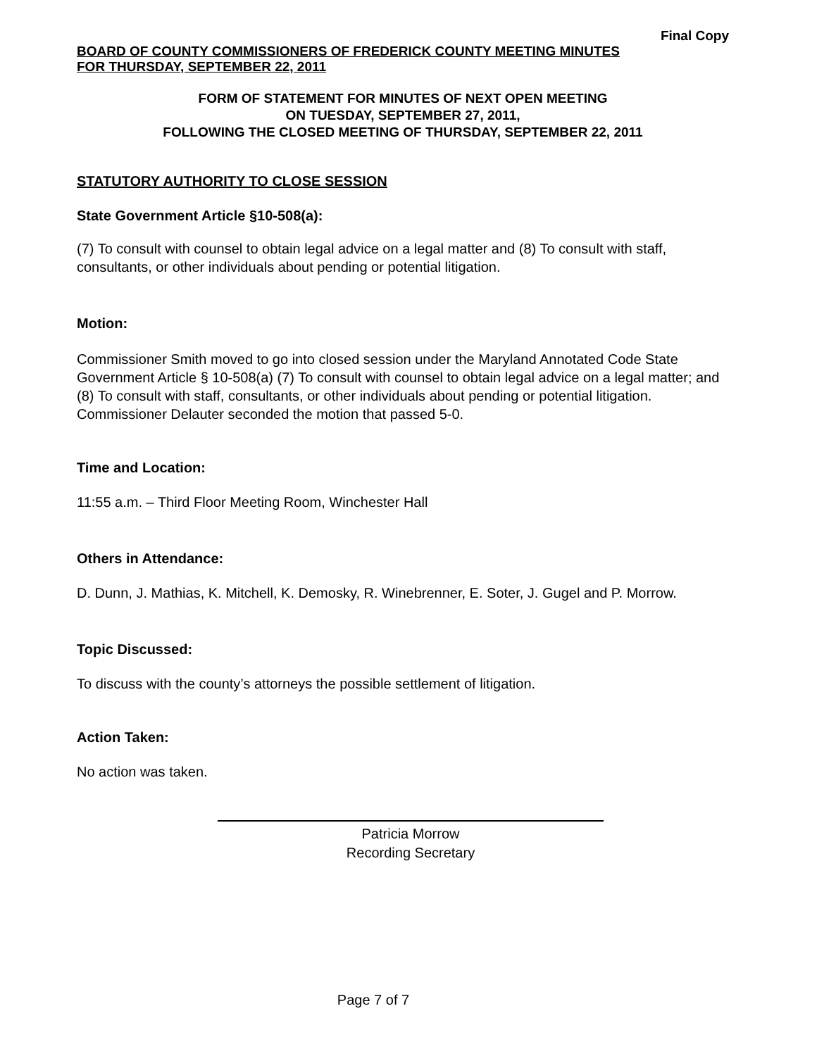Final Copy
BOARD OF COUNTY COMMISSIONERS OF FREDERICK COUNTY MEETING MINUTES
FOR THURSDAY, SEPTEMBER 22, 2011
FORM OF STATEMENT FOR MINUTES OF NEXT OPEN MEETING
ON TUESDAY, SEPTEMBER 27, 2011,
FOLLOWING THE CLOSED MEETING OF THURSDAY, SEPTEMBER 22, 2011
STATUTORY AUTHORITY TO CLOSE SESSION
State Government Article §10-508(a):
(7) To consult with counsel to obtain legal advice on a legal matter and (8) To consult with staff, consultants, or other individuals about pending or potential litigation.
Motion:
Commissioner Smith moved to go into closed session under the Maryland Annotated Code State Government Article § 10-508(a) (7) To consult with counsel to obtain legal advice on a legal matter; and (8) To consult with staff, consultants, or other individuals about pending or potential litigation. Commissioner Delauter seconded the motion that passed 5-0.
Time and Location:
11:55 a.m. – Third Floor Meeting Room, Winchester Hall
Others in Attendance:
D. Dunn, J. Mathias, K. Mitchell, K. Demosky, R. Winebrenner, E. Soter, J. Gugel and P. Morrow.
Topic Discussed:
To discuss with the county’s attorneys the possible settlement of litigation.
Action Taken:
No action was taken.
Patricia Morrow
Recording Secretary
Page 7 of 7